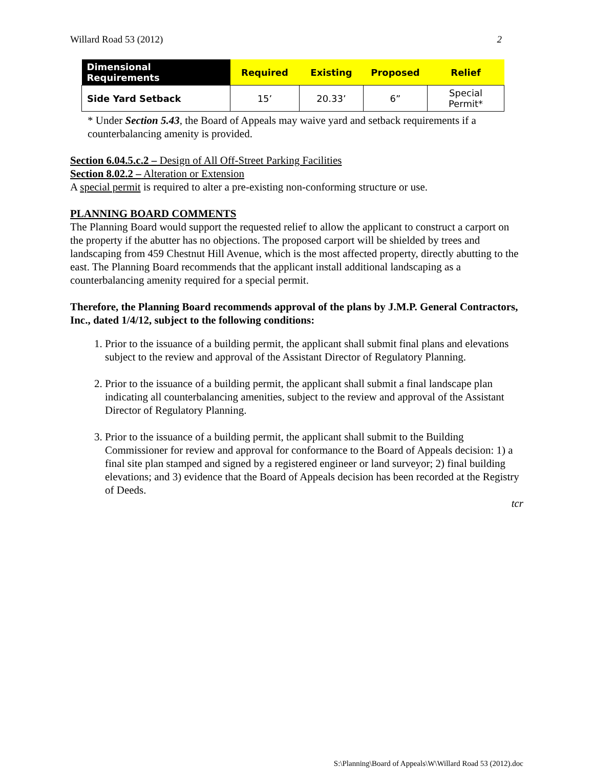Willard Road 53 (2012) 2
| Dimensional Requirements | Required | Existing | Proposed | Relief |
| --- | --- | --- | --- | --- |
| Side Yard Setback | 15’ | 20.33’ | 6” | Special Permit* |
* Under Section 5.43, the Board of Appeals may waive yard and setback requirements if a counterbalancing amenity is provided.
Section 6.04.5.c.2 – Design of All Off-Street Parking Facilities
Section 8.02.2 – Alteration or Extension
A special permit is required to alter a pre-existing non-conforming structure or use.
PLANNING BOARD COMMENTS
The Planning Board would support the requested relief to allow the applicant to construct a carport on the property if the abutter has no objections. The proposed carport will be shielded by trees and landscaping from 459 Chestnut Hill Avenue, which is the most affected property, directly abutting to the east. The Planning Board recommends that the applicant install additional landscaping as a counterbalancing amenity required for a special permit.
Therefore, the Planning Board recommends approval of the plans by J.M.P. General Contractors, Inc., dated 1/4/12, subject to the following conditions:
1. Prior to the issuance of a building permit, the applicant shall submit final plans and elevations subject to the review and approval of the Assistant Director of Regulatory Planning.
2. Prior to the issuance of a building permit, the applicant shall submit a final landscape plan indicating all counterbalancing amenities, subject to the review and approval of the Assistant Director of Regulatory Planning.
3. Prior to the issuance of a building permit, the applicant shall submit to the Building Commissioner for review and approval for conformance to the Board of Appeals decision: 1) a final site plan stamped and signed by a registered engineer or land surveyor; 2) final building elevations; and 3) evidence that the Board of Appeals decision has been recorded at the Registry of Deeds.
tcr
S:\Planning\Board of Appeals\W\Willard Road 53 (2012).doc